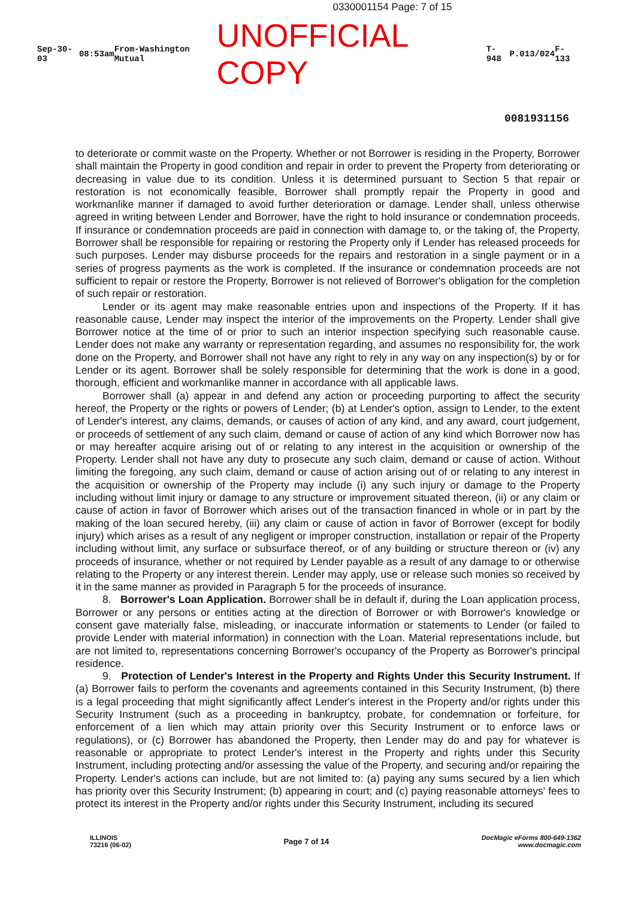0330001154 Page: 7 of 15
Sep-30-03 08:53am From-Washington Mutual UNOFFICIAL COPY T-948 P.013/024 F-133
0081931156
to deteriorate or commit waste on the Property. Whether or not Borrower is residing in the Property, Borrower shall maintain the Property in good condition and repair in order to prevent the Property from deteriorating or decreasing in value due to its condition. Unless it is determined pursuant to Section 5 that repair or restoration is not economically feasible, Borrower shall promptly repair the Property in good and workmanlike manner if damaged to avoid further deterioration or damage. Lender shall, unless otherwise agreed in writing between Lender and Borrower, have the right to hold insurance or condemnation proceeds. If insurance or condemnation proceeds are paid in connection with damage to, or the taking of, the Property, Borrower shall be responsible for repairing or restoring the Property only if Lender has released proceeds for such purposes. Lender may disburse proceeds for the repairs and restoration in a single payment or in a series of progress payments as the work is completed. If the insurance or condemnation proceeds are not sufficient to repair or restore the Property, Borrower is not relieved of Borrower's obligation for the completion of such repair or restoration.
Lender or its agent may make reasonable entries upon and inspections of the Property. If it has reasonable cause, Lender may inspect the interior of the improvements on the Property. Lender shall give Borrower notice at the time of or prior to such an interior inspection specifying such reasonable cause. Lender does not make any warranty or representation regarding, and assumes no responsibility for, the work done on the Property, and Borrower shall not have any right to rely in any way on any inspection(s) by or for Lender or its agent. Borrower shall be solely responsible for determining that the work is done in a good, thorough, efficient and workmanlike manner in accordance with all applicable laws.
Borrower shall (a) appear in and defend any action or proceeding purporting to affect the security hereof, the Property or the rights or powers of Lender; (b) at Lender's option, assign to Lender, to the extent of Lender's interest, any claims, demands, or causes of action of any kind, and any award, court judgement, or proceeds of settlement of any such claim, demand or cause of action of any kind which Borrower now has or may hereafter acquire arising out of or relating to any interest in the acquisition or ownership of the Property. Lender shall not have any duty to prosecute any such claim, demand or cause of action. Without limiting the foregoing, any such claim, demand or cause of action arising out of or relating to any interest in the acquisition or ownership of the Property may include (i) any such injury or damage to the Property including without limit injury or damage to any structure or improvement situated thereon, (ii) or any claim or cause of action in favor of Borrower which arises out of the transaction financed in whole or in part by the making of the loan secured hereby, (iii) any claim or cause of action in favor of Borrower (except for bodily injury) which arises as a result of any negligent or improper construction, installation or repair of the Property including without limit, any surface or subsurface thereof, or of any building or structure thereon or (iv) any proceeds of insurance, whether or not required by Lender payable as a result of any damage to or otherwise relating to the Property or any interest therein. Lender may apply, use or release such monies so received by it in the same manner as provided in Paragraph 5 for the proceeds of insurance.
8. Borrower's Loan Application. Borrower shall be in default if, during the Loan application process, Borrower or any persons or entities acting at the direction of Borrower or with Borrower's knowledge or consent gave materially false, misleading, or inaccurate information or statements to Lender (or failed to provide Lender with material information) in connection with the Loan. Material representations include, but are not limited to, representations concerning Borrower's occupancy of the Property as Borrower's principal residence.
9. Protection of Lender's Interest in the Property and Rights Under this Security Instrument. If (a) Borrower fails to perform the covenants and agreements contained in this Security Instrument, (b) there is a legal proceeding that might significantly affect Lender's interest in the Property and/or rights under this Security Instrument (such as a proceeding in bankruptcy, probate, for condemnation or forfeiture, for enforcement of a lien which may attain priority over this Security Instrument or to enforce laws or regulations), or (c) Borrower has abandoned the Property, then Lender may do and pay for whatever is reasonable or appropriate to protect Lender's interest in the Property and rights under this Security Instrument, including protecting and/or assessing the value of the Property, and securing and/or repairing the Property. Lender's actions can include, but are not limited to: (a) paying any sums secured by a lien which has priority over this Security Instrument; (b) appearing in court; and (c) paying reasonable attorneys' fees to protect its interest in the Property and/or rights under this Security Instrument, including its secured
ILLINOIS
73216 (06-02) Page 7 of 14 DocMagic eForms 800-649-1362
www.docmagic.com